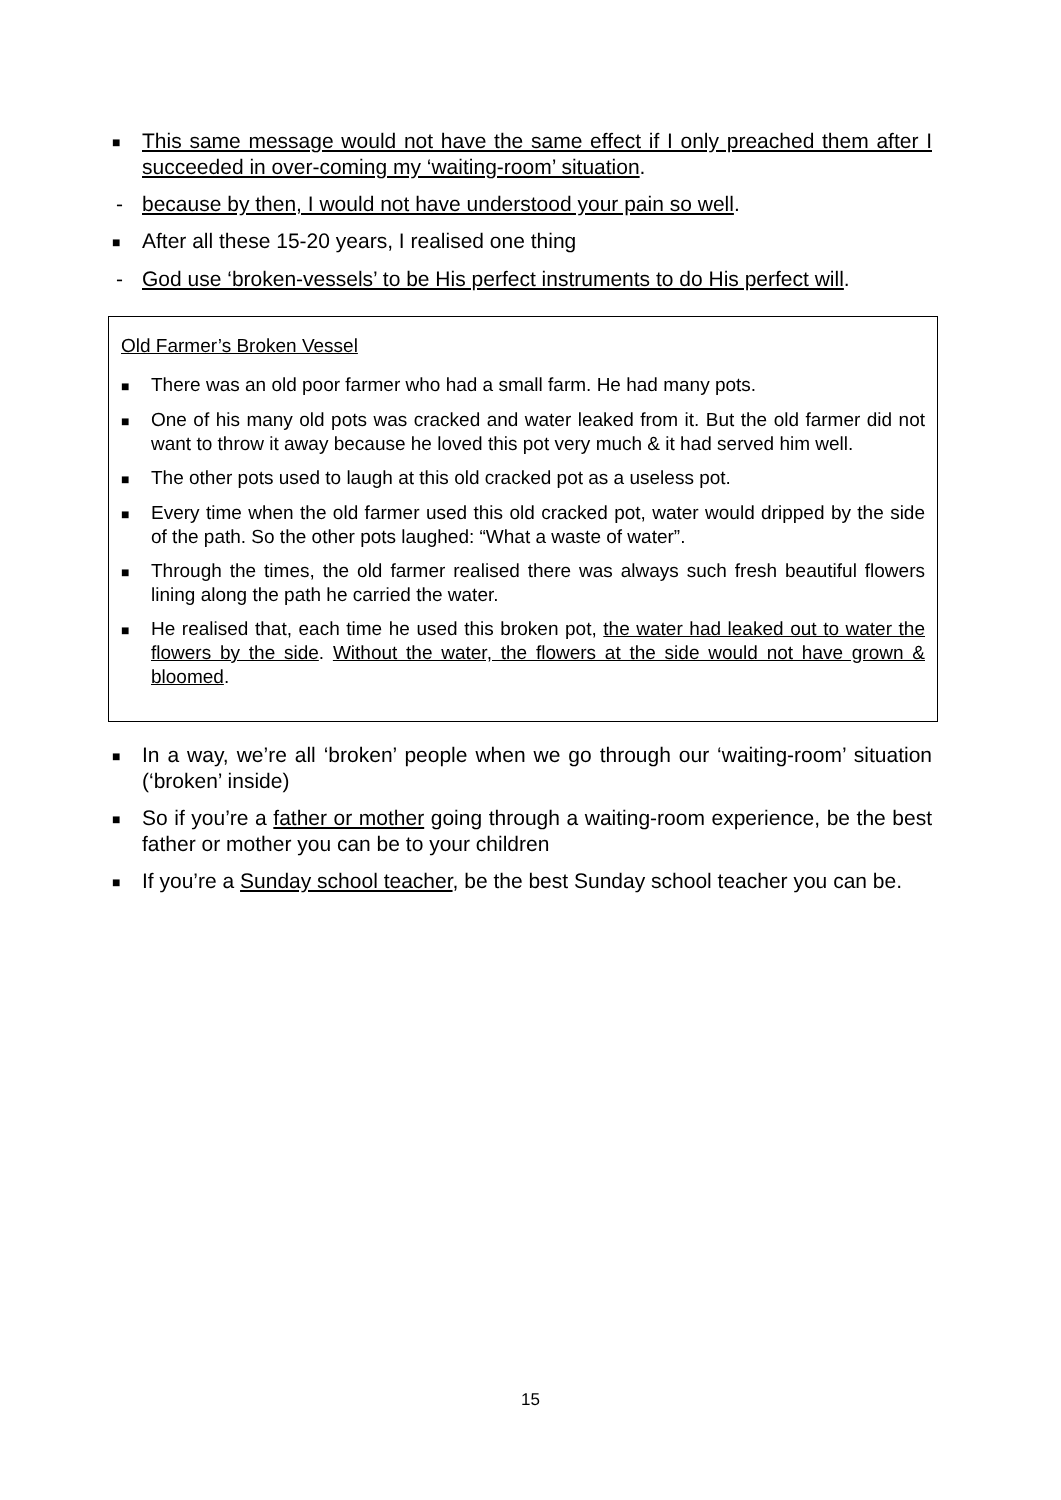■ This same message would not have the same effect if I only preached them after I succeeded in over-coming my ‘waiting-room’ situation.
- because by then, I would not have understood your pain so well.
■ After all these 15-20 years, I realised one thing
- God use ‘broken-vessels’ to be His perfect instruments to do His perfect will.
Old Farmer’s Broken Vessel
■ There was an old poor farmer who had a small farm. He had many pots.
■ One of his many old pots was cracked and water leaked from it. But the old farmer did not want to throw it away because he loved this pot very much & it had served him well.
■ The other pots used to laugh at this old cracked pot as a useless pot.
■ Every time when the old farmer used this old cracked pot, water would dripped by the side of the path. So the other pots laughed: “What a waste of water”.
■ Through the times, the old farmer realised there was always such fresh beautiful flowers lining along the path he carried the water.
■ He realised that, each time he used this broken pot, the water had leaked out to water the flowers by the side. Without the water, the flowers at the side would not have grown & bloomed.
■ In a way, we’re all ‘broken’ people when we go through our ‘waiting-room’ situation (‘broken’ inside)
■ So if you’re a father or mother going through a waiting-room experience, be the best father or mother you can be to your children
■ If you’re a Sunday school teacher, be the best Sunday school teacher you can be.
15